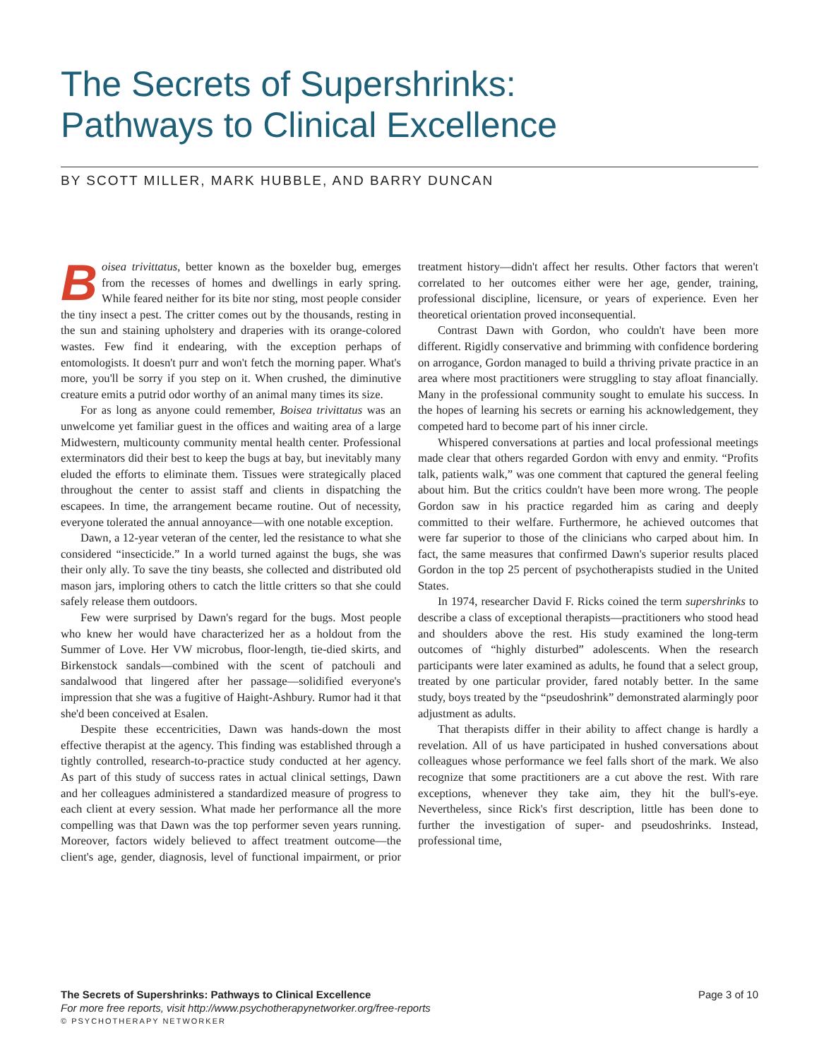The Secrets of Supershrinks:
Pathways to Clinical Excellence
BY SCOTT MILLER, MARK HUBBLE, AND BARRY DUNCAN
Boisea trivittatus, better known as the boxelder bug, emerges from the recesses of homes and dwellings in early spring. While feared neither for its bite nor sting, most people consider the tiny insect a pest. The critter comes out by the thousands, resting in the sun and staining upholstery and draperies with its orange-colored wastes. Few find it endearing, with the exception perhaps of entomologists. It doesn't purr and won't fetch the morning paper. What's more, you'll be sorry if you step on it. When crushed, the diminutive creature emits a putrid odor worthy of an animal many times its size.
For as long as anyone could remember, Boisea trivittatus was an unwelcome yet familiar guest in the offices and waiting area of a large Midwestern, multicounty community mental health center. Professional exterminators did their best to keep the bugs at bay, but inevitably many eluded the efforts to eliminate them. Tissues were strategically placed throughout the center to assist staff and clients in dispatching the escapees. In time, the arrangement became routine. Out of necessity, everyone tolerated the annual annoyance—with one notable exception.
Dawn, a 12-year veteran of the center, led the resistance to what she considered “insecticide.” In a world turned against the bugs, she was their only ally. To save the tiny beasts, she collected and distributed old mason jars, imploring others to catch the little critters so that she could safely release them outdoors.
Few were surprised by Dawn's regard for the bugs. Most people who knew her would have characterized her as a holdout from the Summer of Love. Her VW microbus, floor-length, tie-died skirts, and Birkenstock sandals—combined with the scent of patchouli and sandalwood that lingered after her passage—solidified everyone's impression that she was a fugitive of Haight-Ashbury. Rumor had it that she'd been conceived at Esalen.
Despite these eccentricities, Dawn was hands-down the most effective therapist at the agency. This finding was established through a tightly controlled, research-to-practice study conducted at her agency. As part of this study of success rates in actual clinical settings, Dawn and her colleagues administered a standardized measure of progress to each client at every session. What made her performance all the more compelling was that Dawn was the top performer seven years running. Moreover, factors widely believed to affect treatment outcome—the client's age, gender, diagnosis, level of functional impairment, or prior treatment history—didn't affect her results. Other factors that weren't correlated to her outcomes either were her age, gender, training, professional discipline, licensure, or years of experience. Even her theoretical orientation proved inconsequential.
Contrast Dawn with Gordon, who couldn't have been more different. Rigidly conservative and brimming with confidence bordering on arrogance, Gordon managed to build a thriving private practice in an area where most practitioners were struggling to stay afloat financially. Many in the professional community sought to emulate his success. In the hopes of learning his secrets or earning his acknowledgement, they competed hard to become part of his inner circle.
Whispered conversations at parties and local professional meetings made clear that others regarded Gordon with envy and enmity. “Profits talk, patients walk,” was one comment that captured the general feeling about him. But the critics couldn't have been more wrong. The people Gordon saw in his practice regarded him as caring and deeply committed to their welfare. Furthermore, he achieved outcomes that were far superior to those of the clinicians who carped about him. In fact, the same measures that confirmed Dawn's superior results placed Gordon in the top 25 percent of psychotherapists studied in the United States.
In 1974, researcher David F. Ricks coined the term supershrinks to describe a class of exceptional therapists—practitioners who stood head and shoulders above the rest. His study examined the long-term outcomes of “highly disturbed” adolescents. When the research participants were later examined as adults, he found that a select group, treated by one particular provider, fared notably better. In the same study, boys treated by the “pseudoshrink” demonstrated alarmingly poor adjustment as adults.
That therapists differ in their ability to affect change is hardly a revelation. All of us have participated in hushed conversations about colleagues whose performance we feel falls short of the mark. We also recognize that some practitioners are a cut above the rest. With rare exceptions, whenever they take aim, they hit the bull's-eye. Nevertheless, since Rick's first description, little has been done to further the investigation of super- and pseudoshrinks. Instead, professional time,
The Secrets of Supershrinks: Pathways to Clinical Excellence Page 3 of 10
For more free reports, visit http://www.psychotherapynetworker.org/free-reports
© PSYCHOTHERAPY NETWORKER